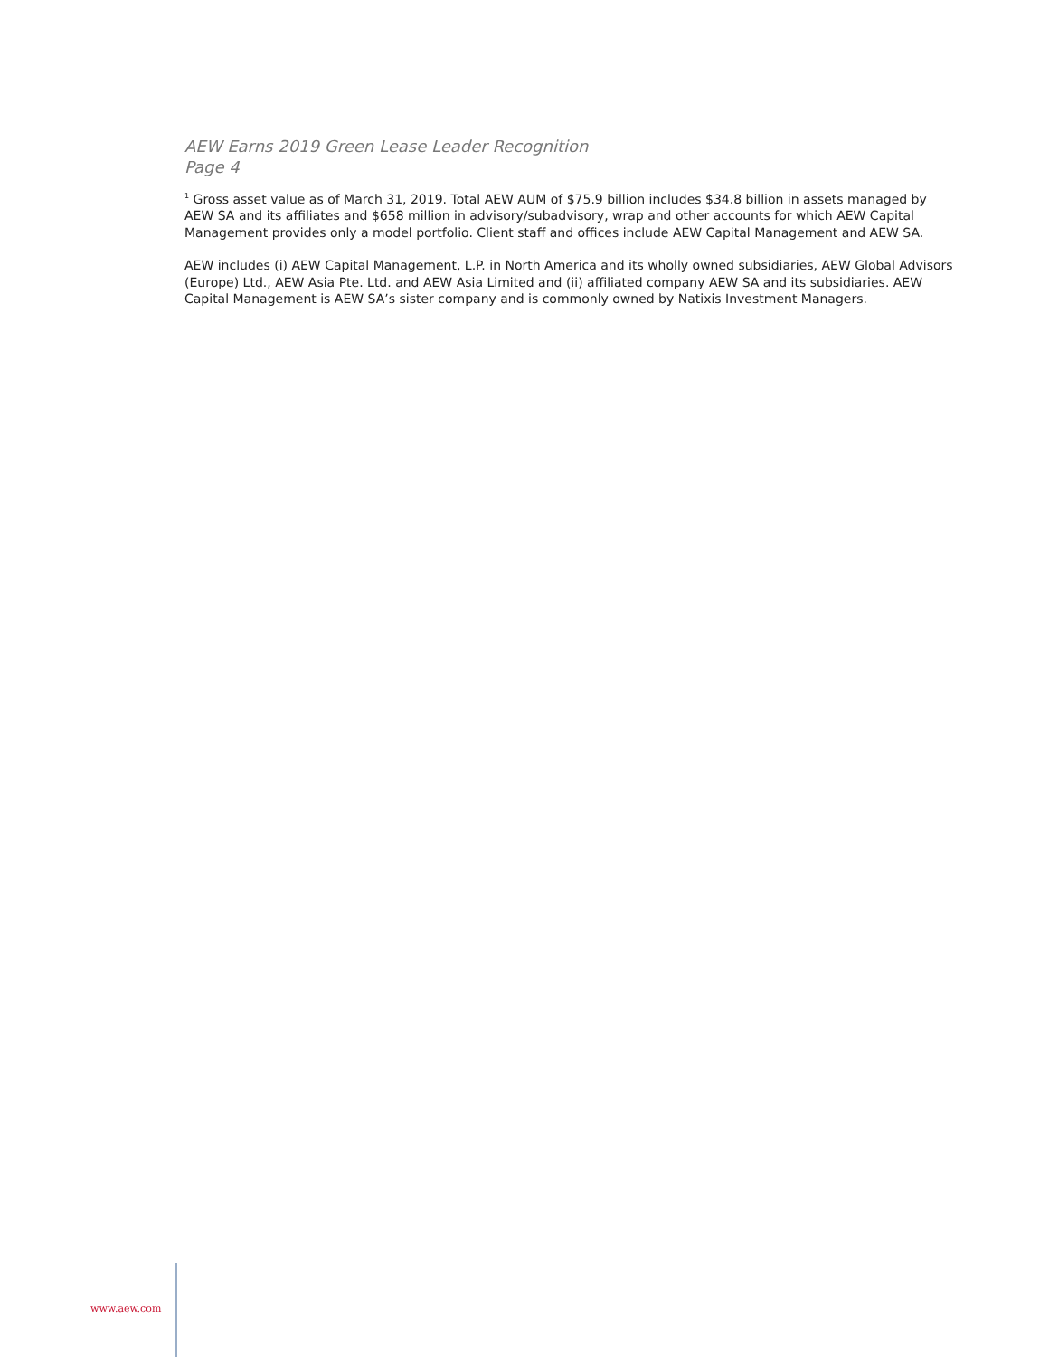AEW Earns 2019 Green Lease Leader Recognition
Page 4
<sup>1</sup> Gross asset value as of March 31, 2019. Total AEW AUM of $75.9 billion includes $34.8 billion in assets managed by AEW SA and its affiliates and $658 million in advisory/subadvisory, wrap and other accounts for which AEW Capital Management provides only a model portfolio. Client staff and offices include AEW Capital Management and AEW SA.
AEW includes (i) AEW Capital Management, L.P. in North America and its wholly owned subsidiaries, AEW Global Advisors (Europe) Ltd., AEW Asia Pte. Ltd. and AEW Asia Limited and (ii) affiliated company AEW SA and its subsidiaries. AEW Capital Management is AEW SA’s sister company and is commonly owned by Natixis Investment Managers.
www.aew.com